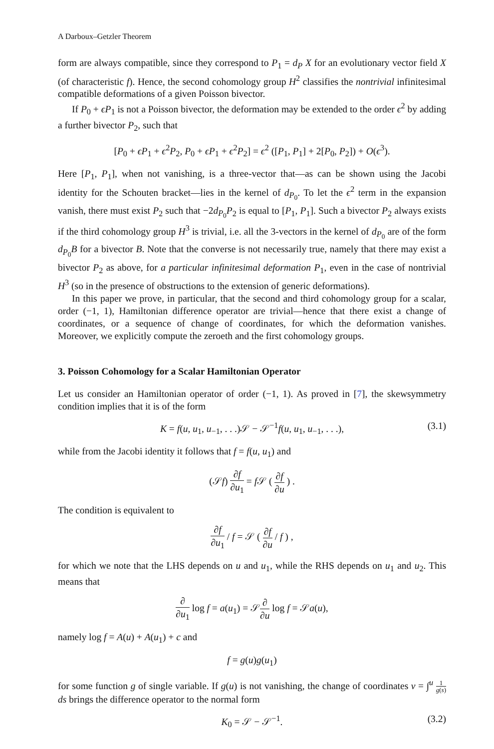A Darboux–Getzler Theorem
form are always compatible, since they correspond to P<sub>1</sub> = d<sub>P</sub> X for an evolutionary vector field X (of characteristic f). Hence, the second cohomology group H<sup>2</sup> classifies the nontrivial infinitesimal compatible deformations of a given Poisson bivector.
If P<sub>0</sub> + ϵP<sub>1</sub> is not a Poisson bivector, the deformation may be extended to the order ϵ<sup>2</sup> by adding a further bivector P<sub>2</sub>, such that
[P<sub>0</sub> + ϵP<sub>1</sub> + ϵ<sup>2</sup>P<sub>2</sub>, P<sub>0</sub> + ϵP<sub>1</sub> + ϵ<sup>2</sup>P<sub>2</sub>] = ϵ<sup>2</sup> ([P<sub>1</sub>, P<sub>1</sub>] + 2[P<sub>0</sub>, P<sub>2</sub>]) + O(ϵ<sup>3</sup>).
Here [P<sub>1</sub>, P<sub>1</sub>], when not vanishing, is a three-vector that—as can be shown using the Jacobi identity for the Schouten bracket—lies in the kernel of d<sub>P<sub>0</sub></sub>. To let the ϵ<sup>2</sup> term in the expansion vanish, there must exist P<sub>2</sub> such that −2d<sub>P<sub>0</sub></sub>P<sub>2</sub> is equal to [P<sub>1</sub>, P<sub>1</sub>]. Such a bivector P<sub>2</sub> always exists if the third cohomology group H<sup>3</sup> is trivial, i.e. all the 3-vectors in the kernel of d<sub>P<sub>0</sub></sub> are of the form d<sub>P<sub>0</sub></sub>B for a bivector B. Note that the converse is not necessarily true, namely that there may exist a bivector P<sub>2</sub> as above, for a particular infinitesimal deformation P<sub>1</sub>, even in the case of nontrivial H<sup>3</sup> (so in the presence of obstructions to the extension of generic deformations).
In this paper we prove, in particular, that the second and third cohomology group for a scalar, order (−1, 1), Hamiltonian difference operator are trivial—hence that there exist a change of coordinates, or a sequence of change of coordinates, for which the deformation vanishes. Moreover, we explicitly compute the zeroeth and the first cohomology groups.
3. Poisson Cohomology for a Scalar Hamiltonian Operator
Let us consider an Hamiltonian operator of order (−1, 1). As proved in [7], the skewsymmetry condition implies that it is of the form
K = f(u, u<sub>1</sub>, u<sub>−1</sub>, . . .)𝒮 − 𝒮<sup>−1</sup>f(u, u<sub>1</sub>, u<sub>−1</sub>, . . .), (3.1)
while from the Jacobi identity it follows that f = f(u, u<sub>1</sub>) and
(𝒮f) ∂f ∂u<sub>1</sub> = f 𝒮 ( ∂f ∂u ) .
The condition is equivalent to
∂f ∂u<sub>1</sub> / f = 𝒮 ( ∂f ∂u / f ) ,
for which we note that the LHS depends on u and u<sub>1</sub>, while the RHS depends on u<sub>1</sub> and u<sub>2</sub>. This means that
∂ ∂u<sub>1</sub> log f = a(u<sub>1</sub>) = 𝒮∂ ∂u log f = 𝒮a(u),
namely log f = A(u) + A(u<sub>1</sub>) + c and
f = g(u)g(u<sub>1</sub>)
for some function g of single variable. If g(u) is not vanishing, the change of coordinates v = ∫<sup>u</sup> 1 g(s) ds brings the difference operator to the normal form
K<sub>0</sub> = 𝒮 − 𝒮<sup>−1</sup>. (3.2)